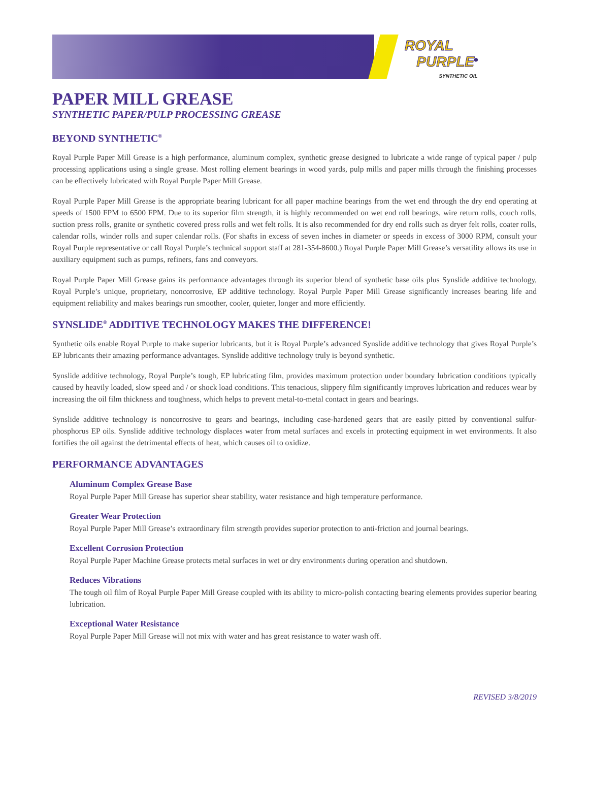ROYAL
PURPLE<sup>®</sup>
SYNTHETIC OIL
PAPER MILL GREASE
SYNTHETIC PAPER/PULP PROCESSING GREASE
BEYOND SYNTHETIC<sup>®</sup>
Royal Purple Paper Mill Grease is a high performance, aluminum complex, synthetic grease designed to lubricate a wide range of typical paper / pulp processing applications using a single grease. Most rolling element bearings in wood yards, pulp mills and paper mills through the finishing processes can be effectively lubricated with Royal Purple Paper Mill Grease.
Royal Purple Paper Mill Grease is the appropriate bearing lubricant for all paper machine bearings from the wet end through the dry end operating at speeds of 1500 FPM to 6500 FPM. Due to its superior film strength, it is highly recommended on wet end roll bearings, wire return rolls, couch rolls, suction press rolls, granite or synthetic covered press rolls and wet felt rolls. It is also recommended for dry end rolls such as dryer felt rolls, coater rolls, calendar rolls, winder rolls and super calendar rolls. (For shafts in excess of seven inches in diameter or speeds in excess of 3000 RPM, consult your Royal Purple representative or call Royal Purple’s technical support staff at 281-354-8600.) Royal Purple Paper Mill Grease’s versatility allows its use in auxiliary equipment such as pumps, refiners, fans and conveyors.
Royal Purple Paper Mill Grease gains its performance advantages through its superior blend of synthetic base oils plus Synslide additive technology, Royal Purple’s unique, proprietary, noncorrosive, EP additive technology. Royal Purple Paper Mill Grease significantly increases bearing life and equipment reliability and makes bearings run smoother, cooler, quieter, longer and more efficiently.
SYNSLIDE<sup>®</sup> ADDITIVE TECHNOLOGY MAKES THE DIFFERENCE!
Synthetic oils enable Royal Purple to make superior lubricants, but it is Royal Purple’s advanced Synslide additive technology that gives Royal Purple’s EP lubricants their amazing performance advantages. Synslide additive technology truly is beyond synthetic.
Synslide additive technology, Royal Purple’s tough, EP lubricating film, provides maximum protection under boundary lubrication conditions typically caused by heavily loaded, slow speed and / or shock load conditions. This tenacious, slippery film significantly improves lubrication and reduces wear by increasing the oil film thickness and toughness, which helps to prevent metal-to-metal contact in gears and bearings.
Synslide additive technology is noncorrosive to gears and bearings, including case-hardened gears that are easily pitted by conventional sulfur-phosphorus EP oils. Synslide additive technology displaces water from metal surfaces and excels in protecting equipment in wet environments. It also fortifies the oil against the detrimental effects of heat, which causes oil to oxidize.
PERFORMANCE ADVANTAGES
Aluminum Complex Grease Base
Royal Purple Paper Mill Grease has superior shear stability, water resistance and high temperature performance.
Greater Wear Protection
Royal Purple Paper Mill Grease’s extraordinary film strength provides superior protection to anti-friction and journal bearings.
Excellent Corrosion Protection
Royal Purple Paper Machine Grease protects metal surfaces in wet or dry environments during operation and shutdown.
Reduces Vibrations
The tough oil film of Royal Purple Paper Mill Grease coupled with its ability to micro-polish contacting bearing elements provides superior bearing lubrication.
Exceptional Water Resistance
Royal Purple Paper Mill Grease will not mix with water and has great resistance to water wash off.
REVISED 3/8/2019